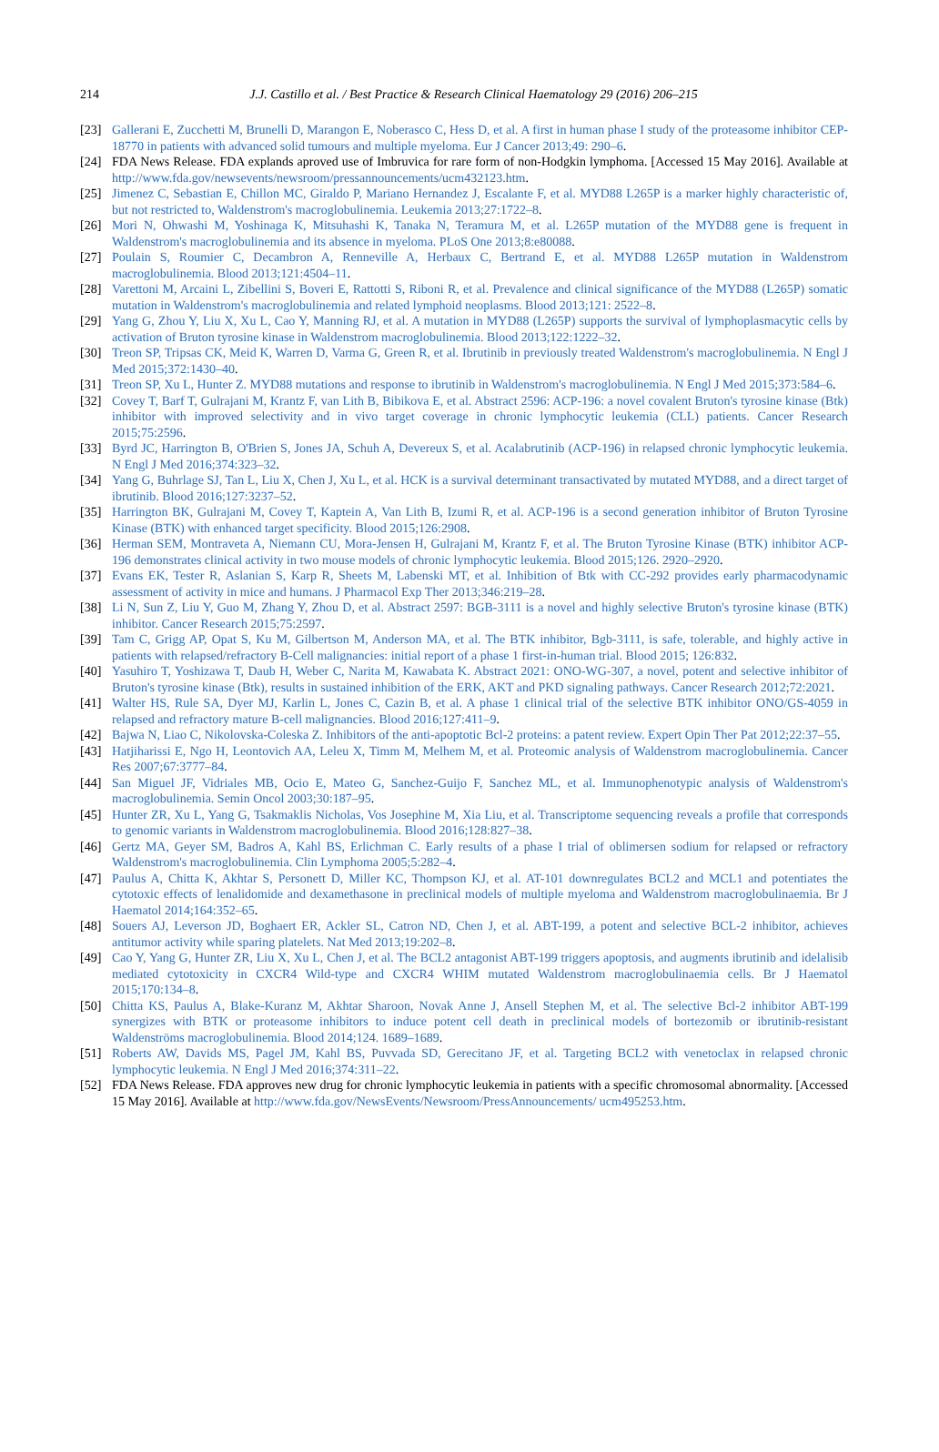214
J.J. Castillo et al. / Best Practice & Research Clinical Haematology 29 (2016) 206–215
[23] Gallerani E, Zucchetti M, Brunelli D, Marangon E, Noberasco C, Hess D, et al. A first in human phase I study of the proteasome inhibitor CEP-18770 in patients with advanced solid tumours and multiple myeloma. Eur J Cancer 2013;49: 290–6.
[24] FDA News Release. FDA explands aproved use of Imbruvica for rare form of non-Hodgkin lymphoma. [Accessed 15 May 2016]. Available at http://www.fda.gov/newsevents/newsroom/pressannouncements/ucm432123.htm.
[25] Jimenez C, Sebastian E, Chillon MC, Giraldo P, Mariano Hernandez J, Escalante F, et al. MYD88 L265P is a marker highly characteristic of, but not restricted to, Waldenstrom's macroglobulinemia. Leukemia 2013;27:1722–8.
[26] Mori N, Ohwashi M, Yoshinaga K, Mitsuhashi K, Tanaka N, Teramura M, et al. L265P mutation of the MYD88 gene is frequent in Waldenstrom's macroglobulinemia and its absence in myeloma. PLoS One 2013;8:e80088.
[27] Poulain S, Roumier C, Decambron A, Renneville A, Herbaux C, Bertrand E, et al. MYD88 L265P mutation in Waldenstrom macroglobulinemia. Blood 2013;121:4504–11.
[28] Varettoni M, Arcaini L, Zibellini S, Boveri E, Rattotti S, Riboni R, et al. Prevalence and clinical significance of the MYD88 (L265P) somatic mutation in Waldenstrom's macroglobulinemia and related lymphoid neoplasms. Blood 2013;121: 2522–8.
[29] Yang G, Zhou Y, Liu X, Xu L, Cao Y, Manning RJ, et al. A mutation in MYD88 (L265P) supports the survival of lymphoplasmacytic cells by activation of Bruton tyrosine kinase in Waldenstrom macroglobulinemia. Blood 2013;122:1222–32.
[30] Treon SP, Tripsas CK, Meid K, Warren D, Varma G, Green R, et al. Ibrutinib in previously treated Waldenstrom's macroglobulinemia. N Engl J Med 2015;372:1430–40.
[31] Treon SP, Xu L, Hunter Z. MYD88 mutations and response to ibrutinib in Waldenstrom's macroglobulinemia. N Engl J Med 2015;373:584–6.
[32] Covey T, Barf T, Gulrajani M, Krantz F, van Lith B, Bibikova E, et al. Abstract 2596: ACP-196: a novel covalent Bruton's tyrosine kinase (Btk) inhibitor with improved selectivity and in vivo target coverage in chronic lymphocytic leukemia (CLL) patients. Cancer Research 2015;75:2596.
[33] Byrd JC, Harrington B, O'Brien S, Jones JA, Schuh A, Devereux S, et al. Acalabrutinib (ACP-196) in relapsed chronic lymphocytic leukemia. N Engl J Med 2016;374:323–32.
[34] Yang G, Buhrlage SJ, Tan L, Liu X, Chen J, Xu L, et al. HCK is a survival determinant transactivated by mutated MYD88, and a direct target of ibrutinib. Blood 2016;127:3237–52.
[35] Harrington BK, Gulrajani M, Covey T, Kaptein A, Van Lith B, Izumi R, et al. ACP-196 is a second generation inhibitor of Bruton Tyrosine Kinase (BTK) with enhanced target specificity. Blood 2015;126:2908.
[36] Herman SEM, Montraveta A, Niemann CU, Mora-Jensen H, Gulrajani M, Krantz F, et al. The Bruton Tyrosine Kinase (BTK) inhibitor ACP-196 demonstrates clinical activity in two mouse models of chronic lymphocytic leukemia. Blood 2015;126. 2920–2920.
[37] Evans EK, Tester R, Aslanian S, Karp R, Sheets M, Labenski MT, et al. Inhibition of Btk with CC-292 provides early pharmacodynamic assessment of activity in mice and humans. J Pharmacol Exp Ther 2013;346:219–28.
[38] Li N, Sun Z, Liu Y, Guo M, Zhang Y, Zhou D, et al. Abstract 2597: BGB-3111 is a novel and highly selective Bruton's tyrosine kinase (BTK) inhibitor. Cancer Research 2015;75:2597.
[39] Tam C, Grigg AP, Opat S, Ku M, Gilbertson M, Anderson MA, et al. The BTK inhibitor, Bgb-3111, is safe, tolerable, and highly active in patients with relapsed/refractory B-Cell malignancies: initial report of a phase 1 first-in-human trial. Blood 2015; 126:832.
[40] Yasuhiro T, Yoshizawa T, Daub H, Weber C, Narita M, Kawabata K. Abstract 2021: ONO-WG-307, a novel, potent and selective inhibitor of Bruton's tyrosine kinase (Btk), results in sustained inhibition of the ERK, AKT and PKD signaling pathways. Cancer Research 2012;72:2021.
[41] Walter HS, Rule SA, Dyer MJ, Karlin L, Jones C, Cazin B, et al. A phase 1 clinical trial of the selective BTK inhibitor ONO/GS-4059 in relapsed and refractory mature B-cell malignancies. Blood 2016;127:411–9.
[42] Bajwa N, Liao C, Nikolovska-Coleska Z. Inhibitors of the anti-apoptotic Bcl-2 proteins: a patent review. Expert Opin Ther Pat 2012;22:37–55.
[43] Hatjiharissi E, Ngo H, Leontovich AA, Leleu X, Timm M, Melhem M, et al. Proteomic analysis of Waldenstrom macroglobulinemia. Cancer Res 2007;67:3777–84.
[44] San Miguel JF, Vidriales MB, Ocio E, Mateo G, Sanchez-Guijo F, Sanchez ML, et al. Immunophenotypic analysis of Waldenstrom's macroglobulinemia. Semin Oncol 2003;30:187–95.
[45] Hunter ZR, Xu L, Yang G, Tsakmaklis Nicholas, Vos Josephine M, Xia Liu, et al. Transcriptome sequencing reveals a profile that corresponds to genomic variants in Waldenstrom macroglobulinemia. Blood 2016;128:827–38.
[46] Gertz MA, Geyer SM, Badros A, Kahl BS, Erlichman C. Early results of a phase I trial of oblimersen sodium for relapsed or refractory Waldenstrom's macroglobulinemia. Clin Lymphoma 2005;5:282–4.
[47] Paulus A, Chitta K, Akhtar S, Personett D, Miller KC, Thompson KJ, et al. AT-101 downregulates BCL2 and MCL1 and potentiates the cytotoxic effects of lenalidomide and dexamethasone in preclinical models of multiple myeloma and Waldenstrom macroglobulinaemia. Br J Haematol 2014;164:352–65.
[48] Souers AJ, Leverson JD, Boghaert ER, Ackler SL, Catron ND, Chen J, et al. ABT-199, a potent and selective BCL-2 inhibitor, achieves antitumor activity while sparing platelets. Nat Med 2013;19:202–8.
[49] Cao Y, Yang G, Hunter ZR, Liu X, Xu L, Chen J, et al. The BCL2 antagonist ABT-199 triggers apoptosis, and augments ibrutinib and idelalisib mediated cytotoxicity in CXCR4 Wild-type and CXCR4 WHIM mutated Waldenstrom macroglobulinaemia cells. Br J Haematol 2015;170:134–8.
[50] Chitta KS, Paulus A, Blake-Kuranz M, Akhtar Sharoon, Novak Anne J, Ansell Stephen M, et al. The selective Bcl-2 inhibitor ABT-199 synergizes with BTK or proteasome inhibitors to induce potent cell death in preclinical models of bortezomib or ibrutinib-resistant Waldenströms macroglobulinemia. Blood 2014;124. 1689–1689.
[51] Roberts AW, Davids MS, Pagel JM, Kahl BS, Puvvada SD, Gerecitano JF, et al. Targeting BCL2 with venetoclax in relapsed chronic lymphocytic leukemia. N Engl J Med 2016;374:311–22.
[52] FDA News Release. FDA approves new drug for chronic lymphocytic leukemia in patients with a specific chromosomal abnormality. [Accessed 15 May 2016]. Available at http://www.fda.gov/NewsEvents/Newsroom/PressAnnouncements/ ucm495253.htm.